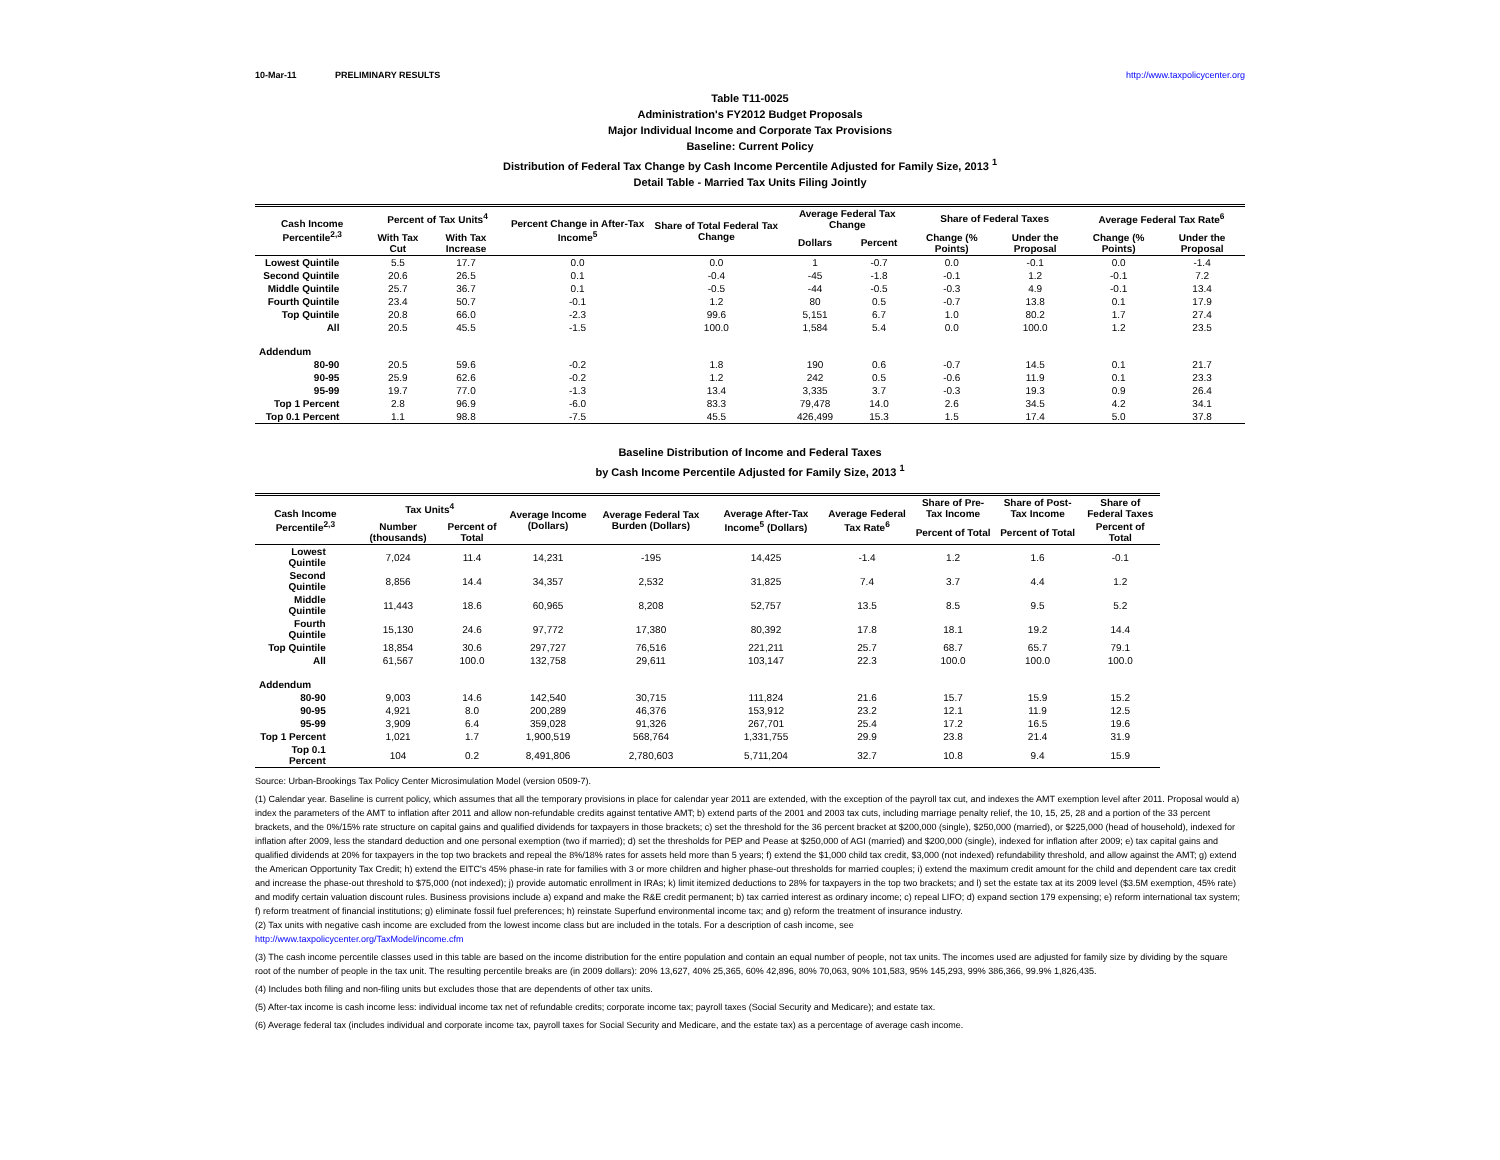10-Mar-11 PRELIMINARY RESULTS http://www.taxpolicycenter.org
Table T11-0025
Administration's FY2012 Budget Proposals
Major Individual Income and Corporate Tax Provisions
Baseline: Current Policy
Distribution of Federal Tax Change by Cash Income Percentile Adjusted for Family Size, 2013 <sup>1</sup>
Detail Table - Married Tax Units Filing Jointly
| Cash Income Percentile<sup>2,3</sup> | Percent of Tax Units<sup>4</sup> | | Percent Change in After-Tax Income<sup>5</sup> | Share of Total Federal Tax Change | Average Federal Tax Change | | Share of Federal Taxes | | Average Federal Tax Rate<sup>6</sup> | |
| --- | --- | --- | --- | --- | --- | --- | --- | --- | --- | --- |
| | With Tax Cut | With Tax Increase | | | Dollars | Percent | Change (% Points) | Under the Proposal | Change (% Points) | Under the Proposal |
| Lowest Quintile | 5.5 | 17.7 | 0.0 | 0.0 | 1 | -0.7 | 0.0 | -0.1 | 0.0 | -1.4 |
| Second Quintile | 20.6 | 26.5 | 0.1 | -0.4 | -45 | -1.8 | -0.1 | 1.2 | -0.1 | 7.2 |
| Middle Quintile | 25.7 | 36.7 | 0.1 | -0.5 | -44 | -0.5 | -0.3 | 4.9 | -0.1 | 13.4 |
| Fourth Quintile | 23.4 | 50.7 | -0.1 | 1.2 | 80 | 0.5 | -0.7 | 13.8 | 0.1 | 17.9 |
| Top Quintile | 20.8 | 66.0 | -2.3 | 99.6 | 5,151 | 6.7 | 1.0 | 80.2 | 1.7 | 27.4 |
| All | 20.5 | 45.5 | -1.5 | 100.0 | 1,584 | 5.4 | 0.0 | 100.0 | 1.2 | 23.5 |
| Addendum | | | | | | | | | | |
| 80-90 | 20.5 | 59.6 | -0.2 | 1.8 | 190 | 0.6 | -0.7 | 14.5 | 0.1 | 21.7 |
| 90-95 | 25.9 | 62.6 | -0.2 | 1.2 | 242 | 0.5 | -0.6 | 11.9 | 0.1 | 23.3 |
| 95-99 | 19.7 | 77.0 | -1.3 | 13.4 | 3,335 | 3.7 | -0.3 | 19.3 | 0.9 | 26.4 |
| Top 1 Percent | 2.8 | 96.9 | -6.0 | 83.3 | 79,478 | 14.0 | 2.6 | 34.5 | 4.2 | 34.1 |
| Top 0.1 Percent | 1.1 | 98.8 | -7.5 | 45.5 | 426,499 | 15.3 | 1.5 | 17.4 | 5.0 | 37.8 |
Baseline Distribution of Income and Federal Taxes
by Cash Income Percentile Adjusted for Family Size, 2013 <sup>1</sup>
| Cash Income Percentile<sup>2,3</sup> | Tax Units<sup>4</sup> | | Average Income (Dollars) | Average Federal Tax Burden (Dollars) | Average After-Tax Income<sup>5</sup> (Dollars) | Average Federal Tax Rate<sup>6</sup> | Share of Pre-Tax Income | Share of Post-Tax Income | Share of Federal Taxes |
| --- | --- | --- | --- | --- | --- | --- | --- | --- | --- |
| | Number (thousands) | Percent of Total | | | | | Percent of Total | Percent of Total | Percent of Total |
| Lowest Quintile | 7,024 | 11.4 | 14,231 | -195 | 14,425 | -1.4 | 1.2 | 1.6 | -0.1 |
| Second Quintile | 8,856 | 14.4 | 34,357 | 2,532 | 31,825 | 7.4 | 3.7 | 4.4 | 1.2 |
| Middle Quintile | 11,443 | 18.6 | 60,965 | 8,208 | 52,757 | 13.5 | 8.5 | 9.5 | 5.2 |
| Fourth Quintile | 15,130 | 24.6 | 97,772 | 17,380 | 80,392 | 17.8 | 18.1 | 19.2 | 14.4 |
| Top Quintile | 18,854 | 30.6 | 297,727 | 76,516 | 221,211 | 25.7 | 68.7 | 65.7 | 79.1 |
| All | 61,567 | 100.0 | 132,758 | 29,611 | 103,147 | 22.3 | 100.0 | 100.0 | 100.0 |
| Addendum | | | | | | | | | |
| 80-90 | 9,003 | 14.6 | 142,540 | 30,715 | 111,824 | 21.6 | 15.7 | 15.9 | 15.2 |
| 90-95 | 4,921 | 8.0 | 200,289 | 46,376 | 153,912 | 23.2 | 12.1 | 11.9 | 12.5 |
| 95-99 | 3,909 | 6.4 | 359,028 | 91,326 | 267,701 | 25.4 | 17.2 | 16.5 | 19.6 |
| Top 1 Percent | 1,021 | 1.7 | 1,900,519 | 568,764 | 1,331,755 | 29.9 | 23.8 | 21.4 | 31.9 |
| Top 0.1 Percent | 104 | 0.2 | 8,491,806 | 2,780,603 | 5,711,204 | 32.7 | 10.8 | 9.4 | 15.9 |
Source: Urban-Brookings Tax Policy Center Microsimulation Model (version 0509-7).
(1) Calendar year. Baseline is current policy, which assumes that all the temporary provisions in place for calendar year 2011 are extended, with the exception of the payroll tax cut, and indexes the AMT exemption level after 2011. Proposal would a) index the parameters of the AMT to inflation after 2011 and allow non-refundable credits against tentative AMT; b) extend parts of the 2001 and 2003 tax cuts, including marriage penalty relief, the 10, 15, 25, 28 and a portion of the 33 percent brackets, and the 0%/15% rate structure on capital gains and qualified dividends for taxpayers in those brackets; c) set the threshold for the 36 percent bracket at $200,000 (single), $250,000 (married), or $225,000 (head of household), indexed for inflation after 2009, less the standard deduction and one personal exemption (two if married); d) set the thresholds for PEP and Pease at $250,000 of AGI (married) and $200,000 (single), indexed for inflation after 2009; e) tax capital gains and qualified dividends at 20% for taxpayers in the top two brackets and repeal the 8%/18% rates for assets held more than 5 years; f) extend the $1,000 child tax credit, $3,000 (not indexed) refundability threshold, and allow against the AMT; g) extend the American Opportunity Tax Credit; h) extend the EITC's 45% phase-in rate for families with 3 or more children and higher phase-out thresholds for married couples; i) extend the maximum credit amount for the child and dependent care tax credit and increase the phase-out threshold to $75,000 (not indexed); j) provide automatic enrollment in IRAs; k) limit itemized deductions to 28% for taxpayers in the top two brackets; and l) set the estate tax at its 2009 level ($3.5M exemption, 45% rate) and modify certain valuation discount rules. Business provisions include a) expand and make the R&E credit permanent; b) tax carried interest as ordinary income; c) repeal LIFO; d) expand section 179 expensing; e) reform international tax system; f) reform treatment of financial institutions; g) eliminate fossil fuel preferences; h) reinstate Superfund environmental income tax; and g) reform the treatment of insurance industry.
(2) Tax units with negative cash income are excluded from the lowest income class but are included in the totals. For a description of cash income, see
http://www.taxpolicycenter.org/TaxModel/income.cfm
(3) The cash income percentile classes used in this table are based on the income distribution for the entire population and contain an equal number of people, not tax units. The incomes used are adjusted for family size by dividing by the square root of the number of people in the tax unit. The resulting percentile breaks are (in 2009 dollars): 20% 13,627, 40% 25,365, 60% 42,896, 80% 70,063, 90% 101,583, 95% 145,293, 99% 386,366, 99.9% 1,826,435.
(4) Includes both filing and non-filing units but excludes those that are dependents of other tax units.
(5) After-tax income is cash income less: individual income tax net of refundable credits; corporate income tax; payroll taxes (Social Security and Medicare); and estate tax.
(6) Average federal tax (includes individual and corporate income tax, payroll taxes for Social Security and Medicare, and the estate tax) as a percentage of average cash income.